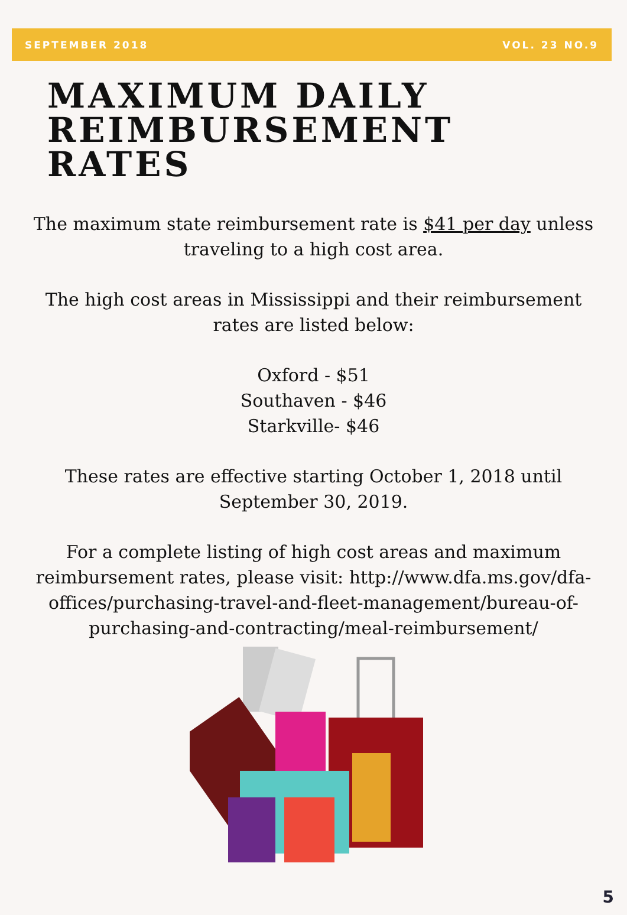SEPTEMBER 2018 VOL. 23 NO.9
MAXIMUM DAILY
REIMBURSEMENT
RATES
The maximum state reimbursement rate is $41 per day unless traveling to a high cost area.
The high cost areas in Mississippi and their reimbursement rates are listed below:
Oxford - $51
Southaven - $46
Starkville- $46
These rates are effective starting October 1, 2018 until September 30, 2019.
For a complete listing of high cost areas and maximum reimbursement rates, please visit: http://www.dfa.ms.gov/dfa-offices/purchasing-travel-and-fleet-management/bureau-of-purchasing-and-contracting/meal-reimbursement/
5